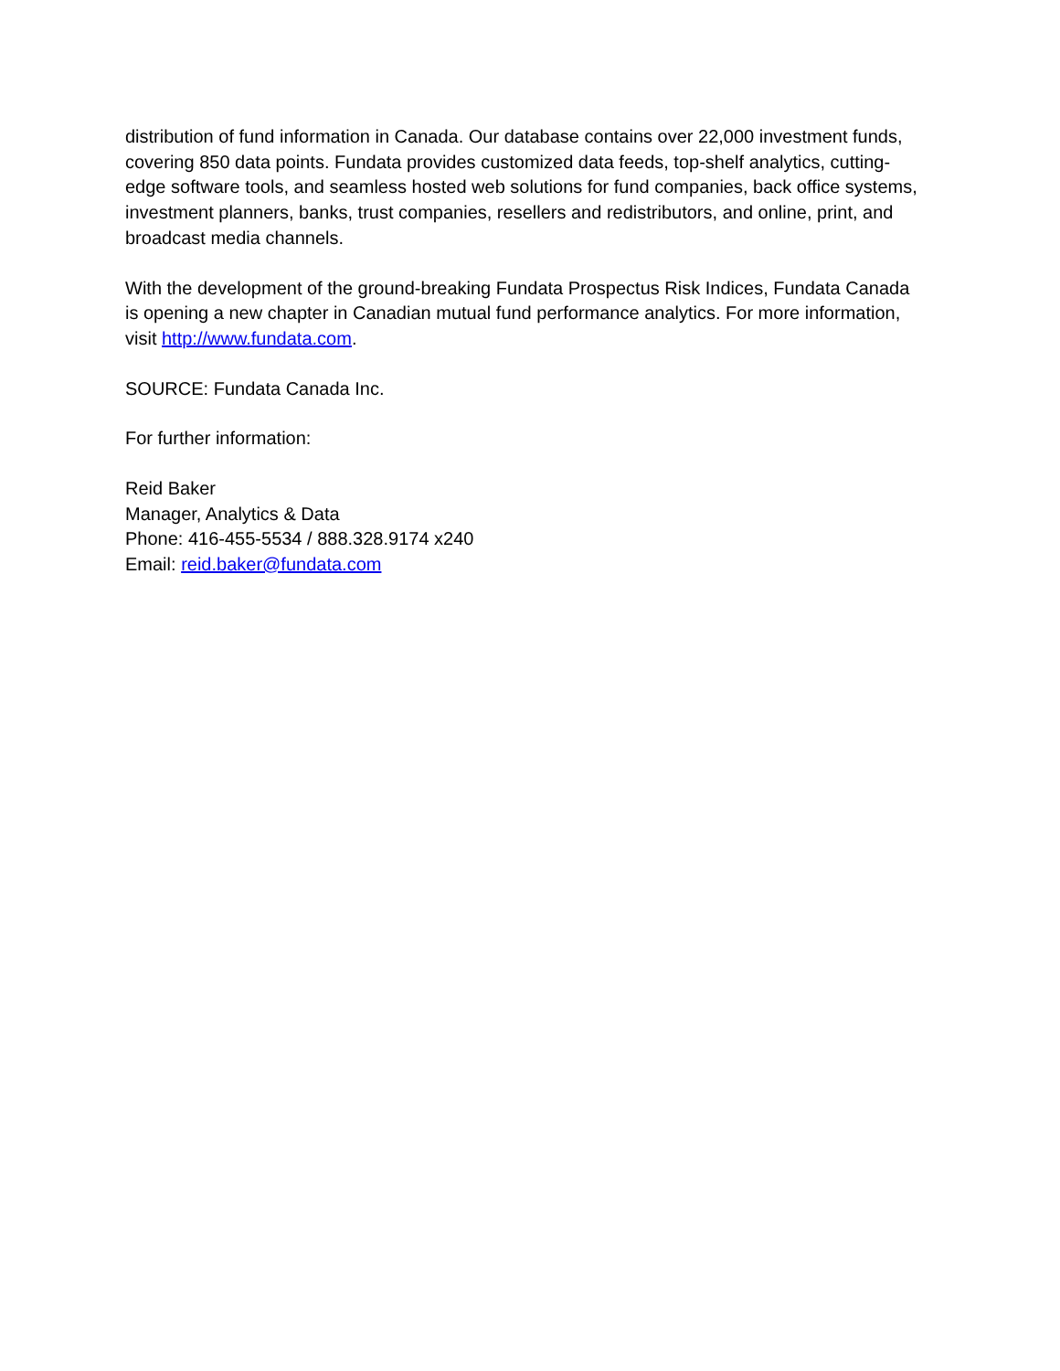distribution of fund information in Canada. Our database contains over 22,000 investment funds, covering 850 data points. Fundata provides customized data feeds, top-shelf analytics, cutting-edge software tools, and seamless hosted web solutions for fund companies, back office systems, investment planners, banks, trust companies, resellers and redistributors, and online, print, and broadcast media channels.
With the development of the ground-breaking Fundata Prospectus Risk Indices, Fundata Canada is opening a new chapter in Canadian mutual fund performance analytics. For more information, visit http://www.fundata.com.
SOURCE: Fundata Canada Inc.
For further information:
Reid Baker
Manager, Analytics & Data
Phone: 416-455-5534 / 888.328.9174 x240
Email: reid.baker@fundata.com